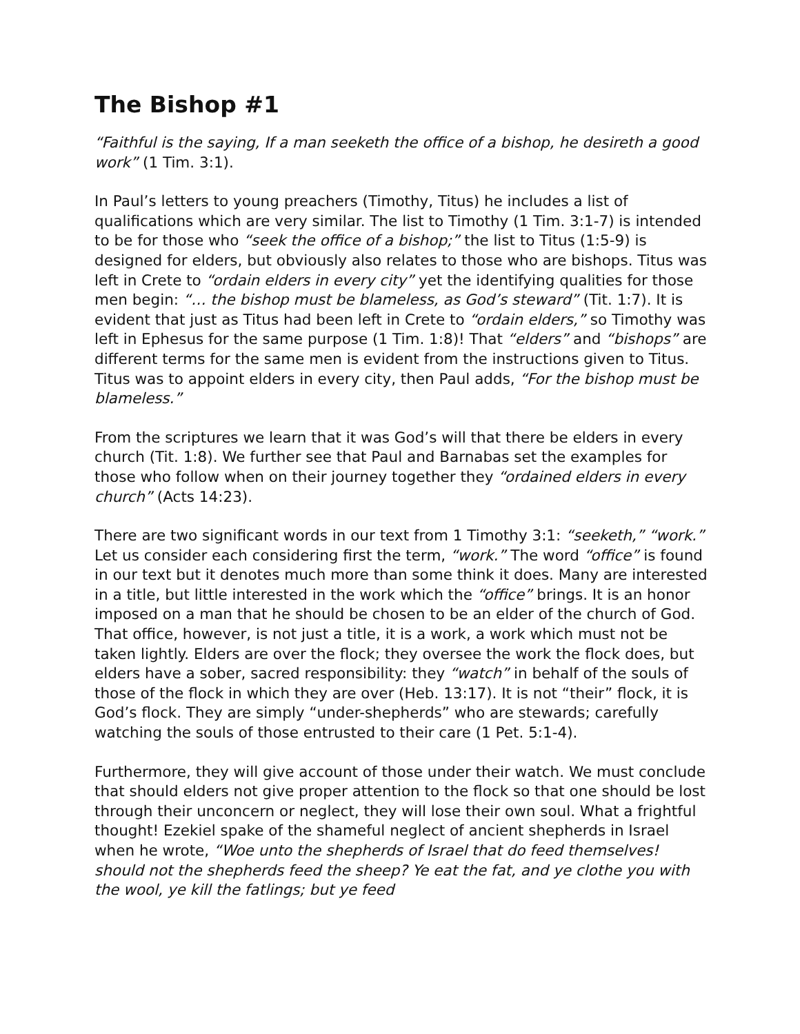The Bishop #1
“Faithful is the saying, If a man seeketh the office of a bishop, he desireth a good work” (1 Tim. 3:1).
In Paul’s letters to young preachers (Timothy, Titus) he includes a list of qualifications which are very similar. The list to Timothy (1 Tim. 3:1-7) is intended to be for those who “seek the office of a bishop;” the list to Titus (1:5-9) is designed for elders, but obviously also relates to those who are bishops. Titus was left in Crete to “ordain elders in every city” yet the identifying qualities for those men begin: “… the bishop must be blameless, as God’s steward” (Tit. 1:7). It is evident that just as Titus had been left in Crete to “ordain elders,” so Timothy was left in Ephesus for the same purpose (1 Tim. 1:8)! That “elders” and “bishops” are different terms for the same men is evident from the instructions given to Titus. Titus was to appoint elders in every city, then Paul adds, “For the bishop must be blameless.”
From the scriptures we learn that it was God’s will that there be elders in every church (Tit. 1:8). We further see that Paul and Barnabas set the examples for those who follow when on their journey together they “ordained elders in every church” (Acts 14:23).
There are two significant words in our text from 1 Timothy 3:1: “seeketh,” “work.” Let us consider each considering first the term, “work.” The word “office” is found in our text but it denotes much more than some think it does. Many are interested in a title, but little interested in the work which the “office” brings. It is an honor imposed on a man that he should be chosen to be an elder of the church of God. That office, however, is not just a title, it is a work, a work which must not be taken lightly. Elders are over the flock; they oversee the work the flock does, but elders have a sober, sacred responsibility: they “watch” in behalf of the souls of those of the flock in which they are over (Heb. 13:17). It is not “their” flock, it is God’s flock. They are simply “under-shepherds” who are stewards; carefully watching the souls of those entrusted to their care (1 Pet. 5:1-4).
Furthermore, they will give account of those under their watch. We must conclude that should elders not give proper attention to the flock so that one should be lost through their unconcern or neglect, they will lose their own soul. What a frightful thought! Ezekiel spake of the shameful neglect of ancient shepherds in Israel when he wrote, “Woe unto the shepherds of Israel that do feed themselves! should not the shepherds feed the sheep? Ye eat the fat, and ye clothe you with the wool, ye kill the fatlings; but ye feed